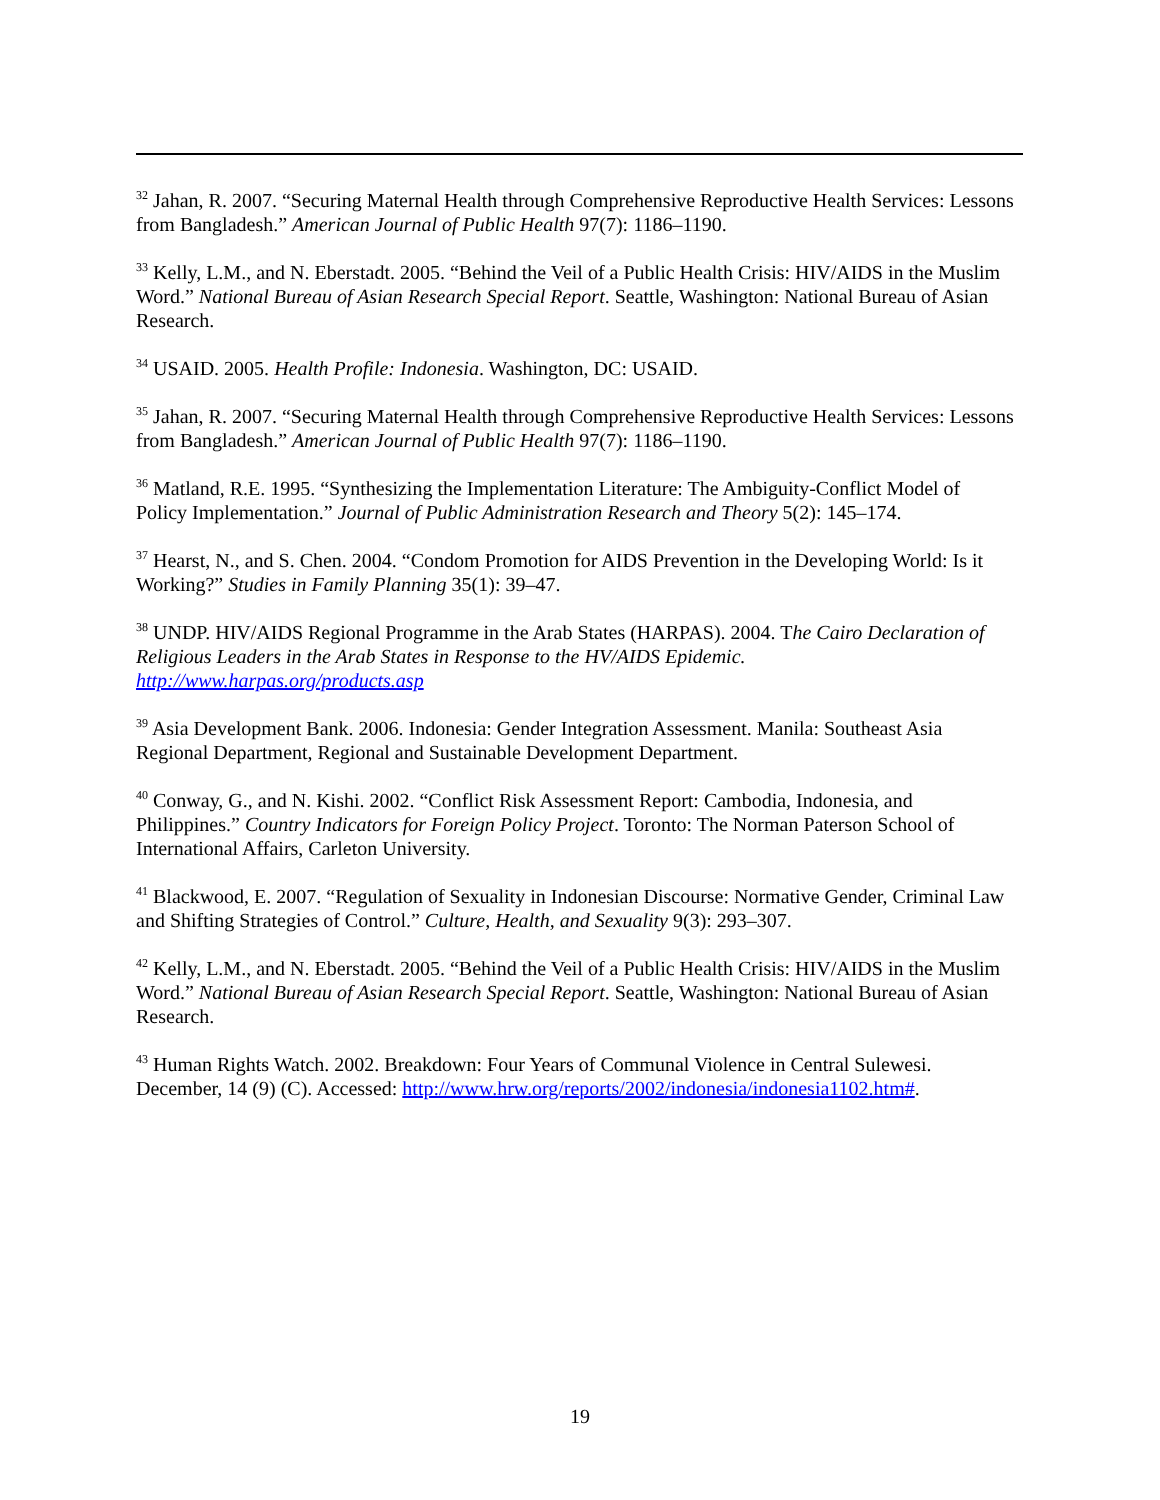<sup>32</sup> Jahan, R. 2007. “Securing Maternal Health through Comprehensive Reproductive Health Services: Lessons from Bangladesh.” American Journal of Public Health 97(7): 1186–1190.
<sup>33</sup> Kelly, L.M., and N. Eberstadt. 2005. “Behind the Veil of a Public Health Crisis: HIV/AIDS in the Muslim Word.” National Bureau of Asian Research Special Report. Seattle, Washington: National Bureau of Asian Research.
<sup>34</sup> USAID. 2005. Health Profile: Indonesia. Washington, DC: USAID.
<sup>35</sup> Jahan, R. 2007. “Securing Maternal Health through Comprehensive Reproductive Health Services: Lessons from Bangladesh.” American Journal of Public Health 97(7): 1186–1190.
<sup>36</sup> Matland, R.E. 1995. “Synthesizing the Implementation Literature: The Ambiguity-Conflict Model of Policy Implementation.” Journal of Public Administration Research and Theory 5(2): 145–174.
<sup>37</sup> Hearst, N., and S. Chen. 2004. “Condom Promotion for AIDS Prevention in the Developing World: Is it Working?” Studies in Family Planning 35(1): 39–47.
<sup>38</sup> UNDP. HIV/AIDS Regional Programme in the Arab States (HARPAS). 2004. The Cairo Declaration of Religious Leaders in the Arab States in Response to the HV/AIDS Epidemic. http://www.harpas.org/products.asp
<sup>39</sup> Asia Development Bank. 2006. Indonesia: Gender Integration Assessment. Manila: Southeast Asia Regional Department, Regional and Sustainable Development Department.
<sup>40</sup> Conway, G., and N. Kishi. 2002. “Conflict Risk Assessment Report: Cambodia, Indonesia, and Philippines.” Country Indicators for Foreign Policy Project. Toronto: The Norman Paterson School of International Affairs, Carleton University.
<sup>41</sup> Blackwood, E. 2007. “Regulation of Sexuality in Indonesian Discourse: Normative Gender, Criminal Law and Shifting Strategies of Control.” Culture, Health, and Sexuality 9(3): 293–307.
<sup>42</sup> Kelly, L.M., and N. Eberstadt. 2005. “Behind the Veil of a Public Health Crisis: HIV/AIDS in the Muslim Word.” National Bureau of Asian Research Special Report. Seattle, Washington: National Bureau of Asian Research.
<sup>43</sup> Human Rights Watch. 2002. Breakdown: Four Years of Communal Violence in Central Sulewesi. December, 14 (9) (C). Accessed: http://www.hrw.org/reports/2002/indonesia/indonesia1102.htm#.
19